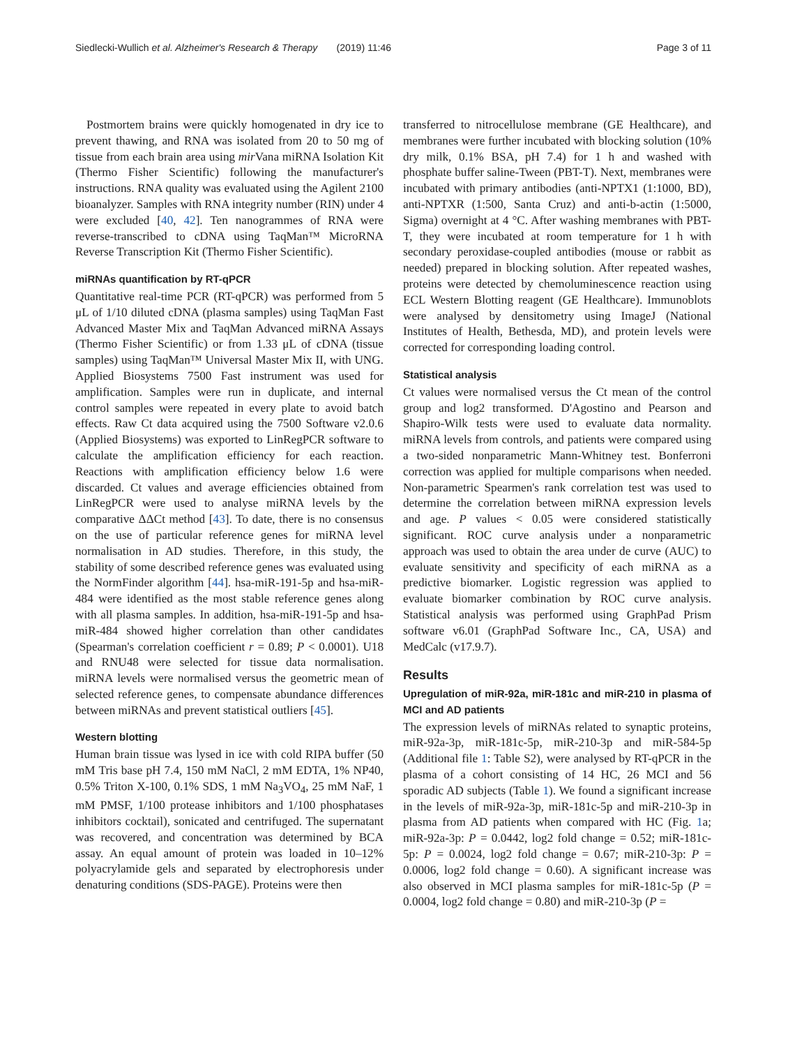Siedlecki-Wullich et al. Alzheimer's Research & Therapy (2019) 11:46 Page 3 of 11
Postmortem brains were quickly homogenated in dry ice to prevent thawing, and RNA was isolated from 20 to 50 mg of tissue from each brain area using mir Vana miRNA Isolation Kit (Thermo Fisher Scientific) following the manufacturer's instructions. RNA quality was evaluated using the Agilent 2100 bioanalyzer. Samples with RNA integrity number (RIN) under 4 were excluded [40, 42]. Ten nanogrammes of RNA were reverse-transcribed to cDNA using TaqMan™ MicroRNA Reverse Transcription Kit (Thermo Fisher Scientific).
miRNAs quantification by RT-qPCR
Quantitative real-time PCR (RT-qPCR) was performed from 5 μL of 1/10 diluted cDNA (plasma samples) using TaqMan Fast Advanced Master Mix and TaqMan Advanced miRNA Assays (Thermo Fisher Scientific) or from 1.33 μL of cDNA (tissue samples) using TaqMan™ Universal Master Mix II, with UNG. Applied Biosystems 7500 Fast instrument was used for amplification. Samples were run in duplicate, and internal control samples were repeated in every plate to avoid batch effects. Raw Ct data acquired using the 7500 Software v2.0.6 (Applied Biosystems) was exported to LinRegPCR software to calculate the amplification efficiency for each reaction. Reactions with amplification efficiency below 1.6 were discarded. Ct values and average efficiencies obtained from LinRegPCR were used to analyse miRNA levels by the comparative ΔΔCt method [43]. To date, there is no consensus on the use of particular reference genes for miRNA level normalisation in AD studies. Therefore, in this study, the stability of some described reference genes was evaluated using the NormFinder algorithm [44]. hsa-miR-191-5p and hsa-miR-484 were identified as the most stable reference genes along with all plasma samples. In addition, hsa-miR-191-5p and hsa-miR-484 showed higher correlation than other candidates (Spearman's correlation coefficient r = 0.89; P < 0.0001). U18 and RNU48 were selected for tissue data normalisation. miRNA levels were normalised versus the geometric mean of selected reference genes, to compensate abundance differences between miRNAs and prevent statistical outliers [45].
Western blotting
Human brain tissue was lysed in ice with cold RIPA buffer (50 mM Tris base pH 7.4, 150 mM NaCl, 2 mM EDTA, 1% NP40, 0.5% Triton X-100, 0.1% SDS, 1 mM Na<sub>3</sub>VO<sub>4</sub>, 25 mM NaF, 1 mM PMSF, 1/100 protease inhibitors and 1/100 phosphatases inhibitors cocktail), sonicated and centrifuged. The supernatant was recovered, and concentration was determined by BCA assay. An equal amount of protein was loaded in 10–12% polyacrylamide gels and separated by electrophoresis under denaturing conditions (SDS-PAGE). Proteins were then
transferred to nitrocellulose membrane (GE Healthcare), and membranes were further incubated with blocking solution (10% dry milk, 0.1% BSA, pH 7.4) for 1 h and washed with phosphate buffer saline-Tween (PBT-T). Next, membranes were incubated with primary antibodies (anti-NPTX1 (1:1000, BD), anti-NPTXR (1:500, Santa Cruz) and anti-b-actin (1:5000, Sigma) overnight at 4 °C. After washing membranes with PBT-T, they were incubated at room temperature for 1 h with secondary peroxidase-coupled antibodies (mouse or rabbit as needed) prepared in blocking solution. After repeated washes, proteins were detected by chemoluminescence reaction using ECL Western Blotting reagent (GE Healthcare). Immunoblots were analysed by densitometry using ImageJ (National Institutes of Health, Bethesda, MD), and protein levels were corrected for corresponding loading control.
Statistical analysis
Ct values were normalised versus the Ct mean of the control group and log2 transformed. D'Agostino and Pearson and Shapiro-Wilk tests were used to evaluate data normality. miRNA levels from controls, and patients were compared using a two-sided nonparametric Mann-Whitney test. Bonferroni correction was applied for multiple comparisons when needed. Non-parametric Spearmen's rank correlation test was used to determine the correlation between miRNA expression levels and age. P values < 0.05 were considered statistically significant. ROC curve analysis under a nonparametric approach was used to obtain the area under de curve (AUC) to evaluate sensitivity and specificity of each miRNA as a predictive biomarker. Logistic regression was applied to evaluate biomarker combination by ROC curve analysis. Statistical analysis was performed using GraphPad Prism software v6.01 (GraphPad Software Inc., CA, USA) and MedCalc (v17.9.7).
Results
Upregulation of miR-92a, miR-181c and miR-210 in plasma of MCI and AD patients
The expression levels of miRNAs related to synaptic proteins, miR-92a-3p, miR-181c-5p, miR-210-3p and miR-584-5p (Additional file 1: Table S2), were analysed by RT-qPCR in the plasma of a cohort consisting of 14 HC, 26 MCI and 56 sporadic AD subjects (Table 1). We found a significant increase in the levels of miR-92a-3p, miR-181c-5p and miR-210-3p in plasma from AD patients when compared with HC (Fig. 1a; miR-92a-3p: P = 0.0442, log2 fold change = 0.52; miR-181c-5p: P = 0.0024, log2 fold change = 0.67; miR-210-3p: P = 0.0006, log2 fold change = 0.60). A significant increase was also observed in MCI plasma samples for miR-181c-5p (P = 0.0004, log2 fold change = 0.80) and miR-210-3p (P =